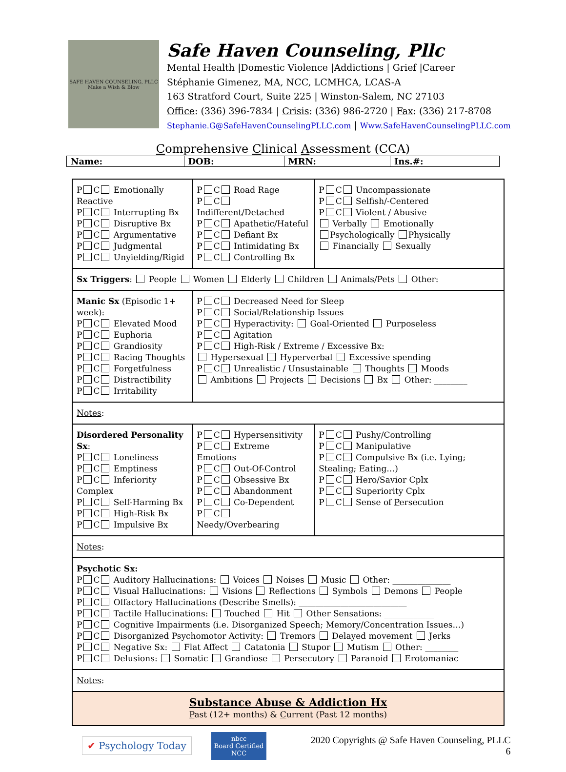SAFE HAVEN COUNSELING, PLLC
Make a Wish & Blow
Safe Haven Counseling, Pllc
Mental Health |Domestic Violence |Addictions | Grief |Career
Stéphanie Gimenez, MA, NCC, LCMHCA, LCAS-A
163 Stratford Court, Suite 225 | Winston-Salem, NC 27103
Office: (336) 396-7834 | Crisis: (336) 986-2720 | Fax: (336) 217-8708
Stephanie.G@SafeHavenCounselingPLLC.com | Www.SafeHavenCounselingPLLC.com
Comprehensive Clinical Assessment (CCA)
| Name: | DOB: | MRN: | Ins.#: |
| P C Emotionally Reactive P C Interrupting Bx P C Disruptive Bx P C Argumentative P C Judgmental P C Unyielding/Rigid | P C Road Rage P C Indifferent/Detached P C Apathetic/Hateful P C Defiant Bx P C Intimidating Bx P C Controlling Bx | P C Uncompassionate P C Selfish/-Centered P C Violent / Abusive Verbally Emotionally Psychologically Physically Financially Sexually |
| Sx Triggers : People Women Elderly Children Animals/Pets Other: | | |
| Manic Sx (Episodic 1+ week): P C Elevated Mood P C Euphoria P C Grandiosity P C Racing Thoughts P C Forgetfulness P C Distractibility P C Irritability | P C Decreased Need for Sleep P C Social/Relationship Issues P C Hyperactivity: Goal-Oriented Purposeless P C Agitation P C High-Risk / Extreme / Excessive Bx: Hypersexual Hyperverbal Excessive spending P C Unrealistic / Unsustainable Thoughts Moods Ambitions Projects Decisions Bx Other: ________ | |
| Notes : | | |
| Disordered Personality Sx : P C Loneliness P C Emptiness P C Inferiority Complex P C Self-Harming Bx P C High-Risk Bx P C Impulsive Bx | P C Hypersensitivity P C Extreme Emotions P C Out-Of-Control P C Obsessive Bx P C Abandonment P C Co-Dependent P C Needy/Overbearing | P C Pushy/Controlling P C Manipulative P C Compulsive Bx (i.e. Lying; Stealing; Eating…) P C Hero/Savior Cplx P C Superiority Cplx P C Sense of P ersecution |
| Notes : | | |
| Psychotic Sx: P C Auditory Hallucinations: Voices Noises Music Other: ______________ P C Visual Hallucinations: Visions Reflections Symbols Demons People P C Olfactory Hallucinations (Describe Smells): __________________________ P C Tactile Hallucinations: Touched Hit Other Sensations: ____________ P C Cognitive Impairments (i.e. Disorganized Speech; Memory/Concentration Issues…) P C Disorganized Psychomotor Activity: Tremors Delayed movement Jerks P C Negative Sx: Flat Affect Catatonia Stupor Mutism Other: ________ P C Delusions: Somatic Grandiose Persecutory Paranoid Erotomaniac | | |
| Notes : | | |
| Substance Abuse & Addiction Hx P ast (12+ months) & C urrent (Past 12 months) | | |
✔ Psychology Today
nbcc
Board Certified
NCC
2020 Copyrights @ Safe Haven Counseling, PLLC
6